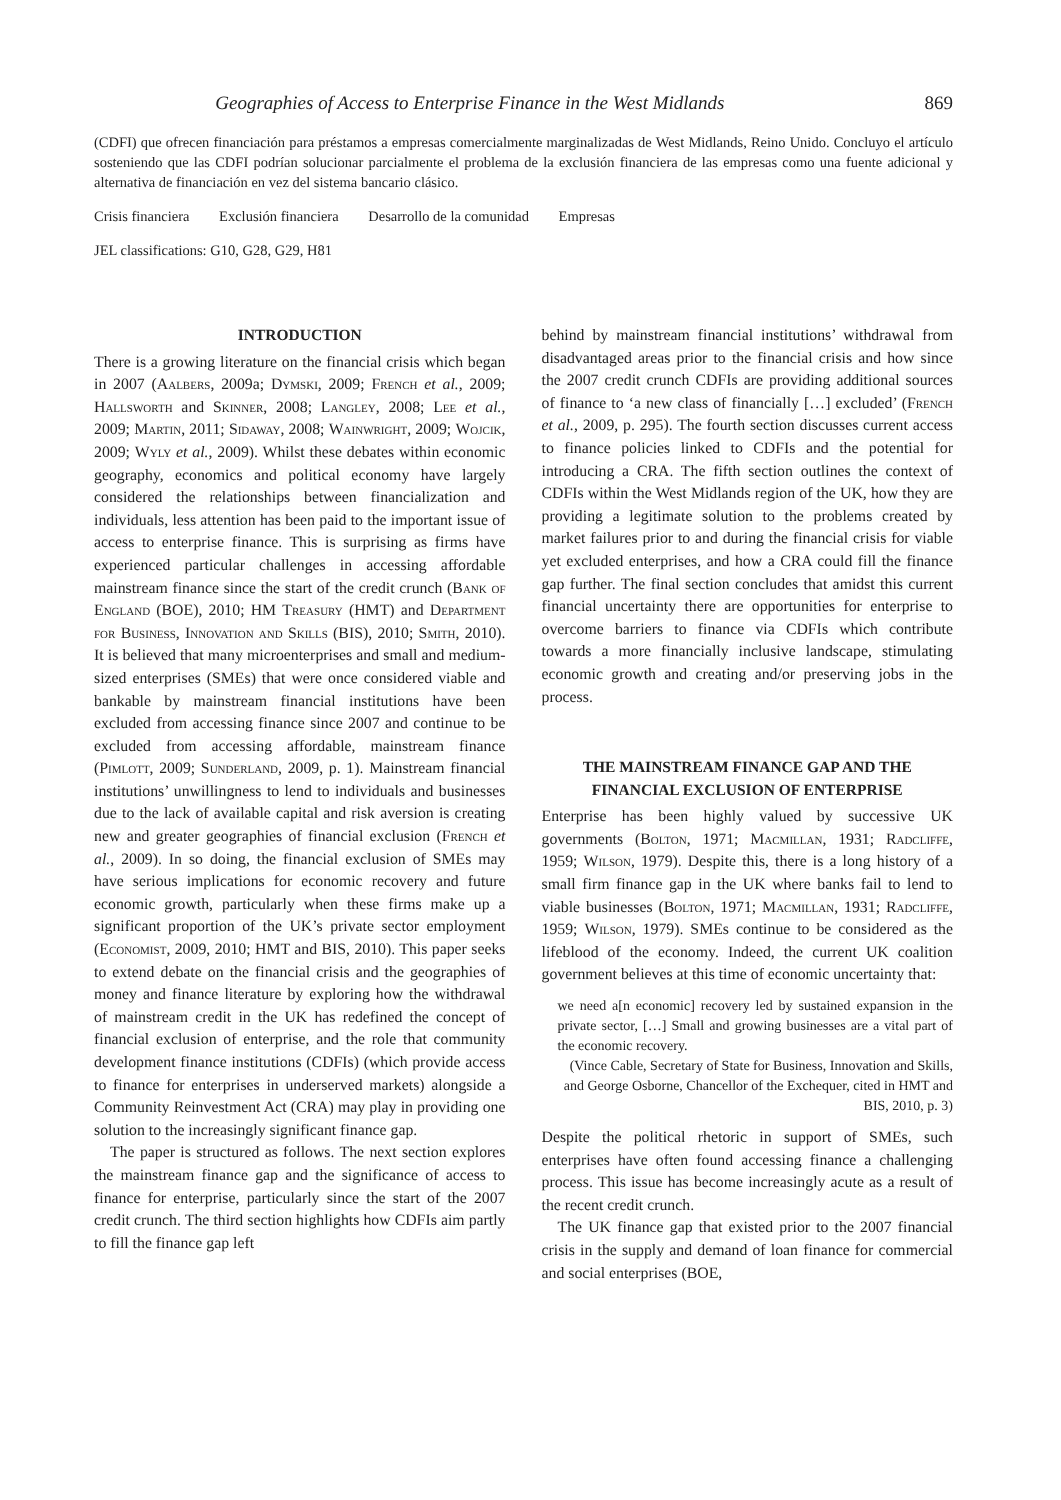Geographies of Access to Enterprise Finance in the West Midlands 869
(CDFI) que ofrecen financiación para préstamos a empresas comercialmente marginalizadas de West Midlands, Reino Unido. Concluyo el artículo sosteniendo que las CDFI podrían solucionar parcialmente el problema de la exclusión financiera de las empresas como una fuente adicional y alternativa de financiación en vez del sistema bancario clásico.
Crisis financiera Exclusión financiera Desarrollo de la comunidad Empresas
JEL classifications: G10, G28, G29, H81
INTRODUCTION
There is a growing literature on the financial crisis which began in 2007 (Aalbers, 2009a; Dymski, 2009; French et al., 2009; Hallsworth and Skinner, 2008; Langley, 2008; Lee et al., 2009; Martin, 2011; Sidaway, 2008; Wainwright, 2009; Wojcik, 2009; Wyly et al., 2009). Whilst these debates within economic geography, economics and political economy have largely considered the relationships between financialization and individuals, less attention has been paid to the important issue of access to enterprise finance. This is surprising as firms have experienced particular challenges in accessing affordable mainstream finance since the start of the credit crunch (Bank of England (BOE), 2010; HM Treasury (HMT) and Department for Business, Innovation and Skills (BIS), 2010; Smith, 2010). It is believed that many microenterprises and small and medium-sized enterprises (SMEs) that were once considered viable and bankable by mainstream financial institutions have been excluded from accessing finance since 2007 and continue to be excluded from accessing affordable, mainstream finance (Pimlott, 2009; Sunderland, 2009, p. 1). Mainstream financial institutions’ unwillingness to lend to individuals and businesses due to the lack of available capital and risk aversion is creating new and greater geographies of financial exclusion (French et al., 2009). In so doing, the financial exclusion of SMEs may have serious implications for economic recovery and future economic growth, particularly when these firms make up a significant proportion of the UK’s private sector employment (Economist, 2009, 2010; HMT and BIS, 2010). This paper seeks to extend debate on the financial crisis and the geographies of money and finance literature by exploring how the withdrawal of mainstream credit in the UK has redefined the concept of financial exclusion of enterprise, and the role that community development finance institutions (CDFIs) (which provide access to finance for enterprises in underserved markets) alongside a Community Reinvestment Act (CRA) may play in providing one solution to the increasingly significant finance gap.
The paper is structured as follows. The next section explores the mainstream finance gap and the significance of access to finance for enterprise, particularly since the start of the 2007 credit crunch. The third section highlights how CDFIs aim partly to fill the finance gap left
behind by mainstream financial institutions’ withdrawal from disadvantaged areas prior to the financial crisis and how since the 2007 credit crunch CDFIs are providing additional sources of finance to ‘a new class of financially […] excluded’ (French et al., 2009, p. 295). The fourth section discusses current access to finance policies linked to CDFIs and the potential for introducing a CRA. The fifth section outlines the context of CDFIs within the West Midlands region of the UK, how they are providing a legitimate solution to the problems created by market failures prior to and during the financial crisis for viable yet excluded enterprises, and how a CRA could fill the finance gap further. The final section concludes that amidst this current financial uncertainty there are opportunities for enterprise to overcome barriers to finance via CDFIs which contribute towards a more financially inclusive landscape, stimulating economic growth and creating and/or preserving jobs in the process.
THE MAINSTREAM FINANCE GAP AND THE FINANCIAL EXCLUSION OF ENTERPRISE
Enterprise has been highly valued by successive UK governments (Bolton, 1971; Macmillan, 1931; Radcliffe, 1959; Wilson, 1979). Despite this, there is a long history of a small firm finance gap in the UK where banks fail to lend to viable businesses (Bolton, 1971; Macmillan, 1931; Radcliffe, 1959; Wilson, 1979). SMEs continue to be considered as the lifeblood of the economy. Indeed, the current UK coalition government believes at this time of economic uncertainty that:
we need a[n economic] recovery led by sustained expansion in the private sector, […] Small and growing businesses are a vital part of the economic recovery.
(Vince Cable, Secretary of State for Business, Innovation and Skills, and George Osborne, Chancellor of the Exchequer, cited in HMT and BIS, 2010, p. 3)
Despite the political rhetoric in support of SMEs, such enterprises have often found accessing finance a challenging process. This issue has become increasingly acute as a result of the recent credit crunch.
The UK finance gap that existed prior to the 2007 financial crisis in the supply and demand of loan finance for commercial and social enterprises (BOE,